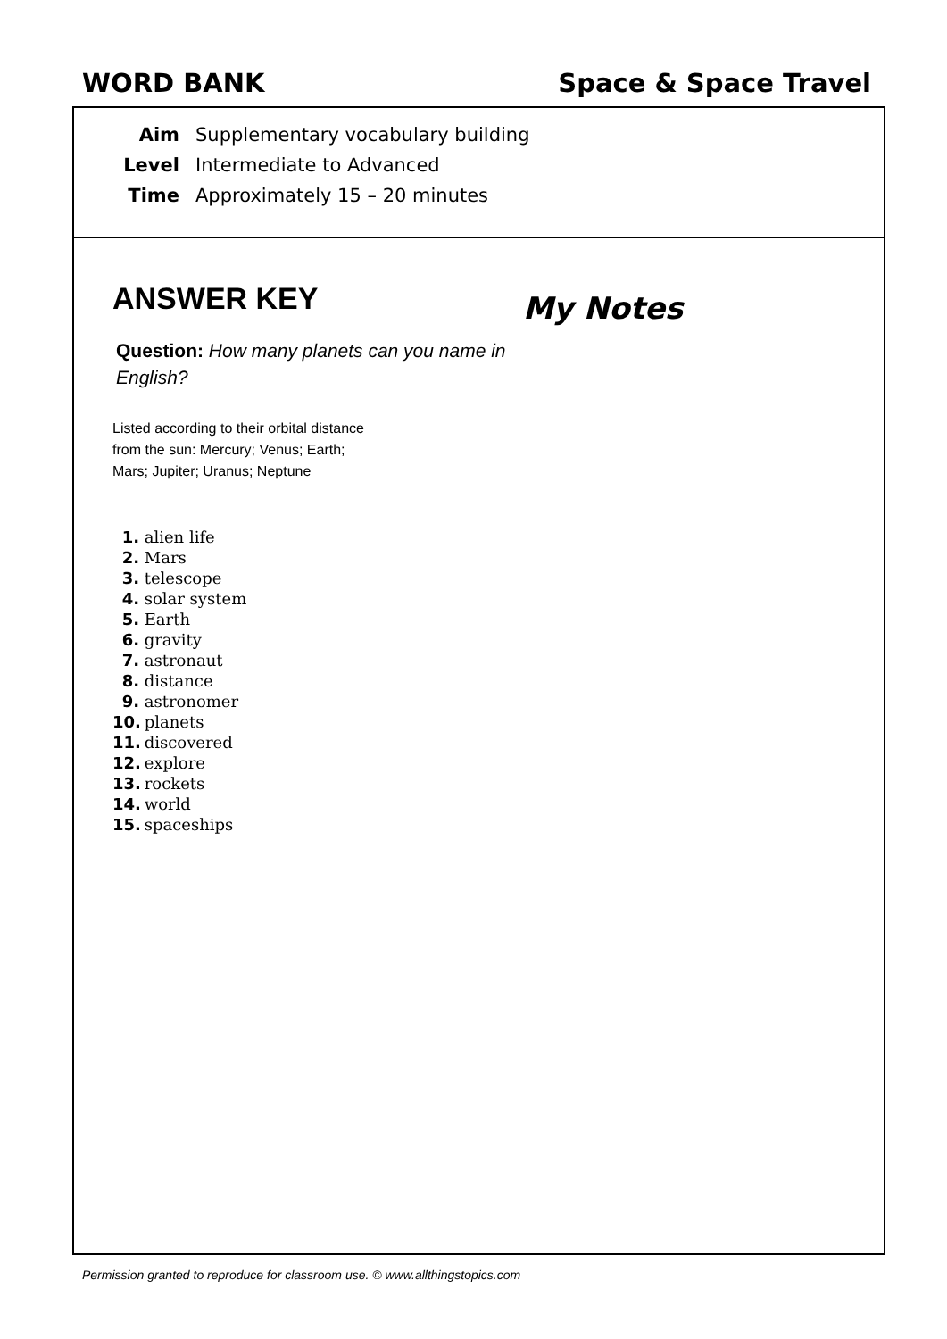WORD BANK Space & Space Travel
Aim Supplementary vocabulary building
Level Intermediate to Advanced
Time Approximately 15 – 20 minutes
ANSWER KEY
Question: How many planets can you name in English?
Listed according to their orbital distance
from the sun: Mercury; Venus; Earth;
Mars; Jupiter; Uranus; Neptune
1. alien life
2. Mars
3. telescope
4. solar system
5. Earth
6. gravity
7. astronaut
8. distance
9. astronomer
10. planets
11. discovered
12. explore
13. rockets
14. world
15. spaceships
My Notes
Permission granted to reproduce for classroom use. © www.allthingstopics.com